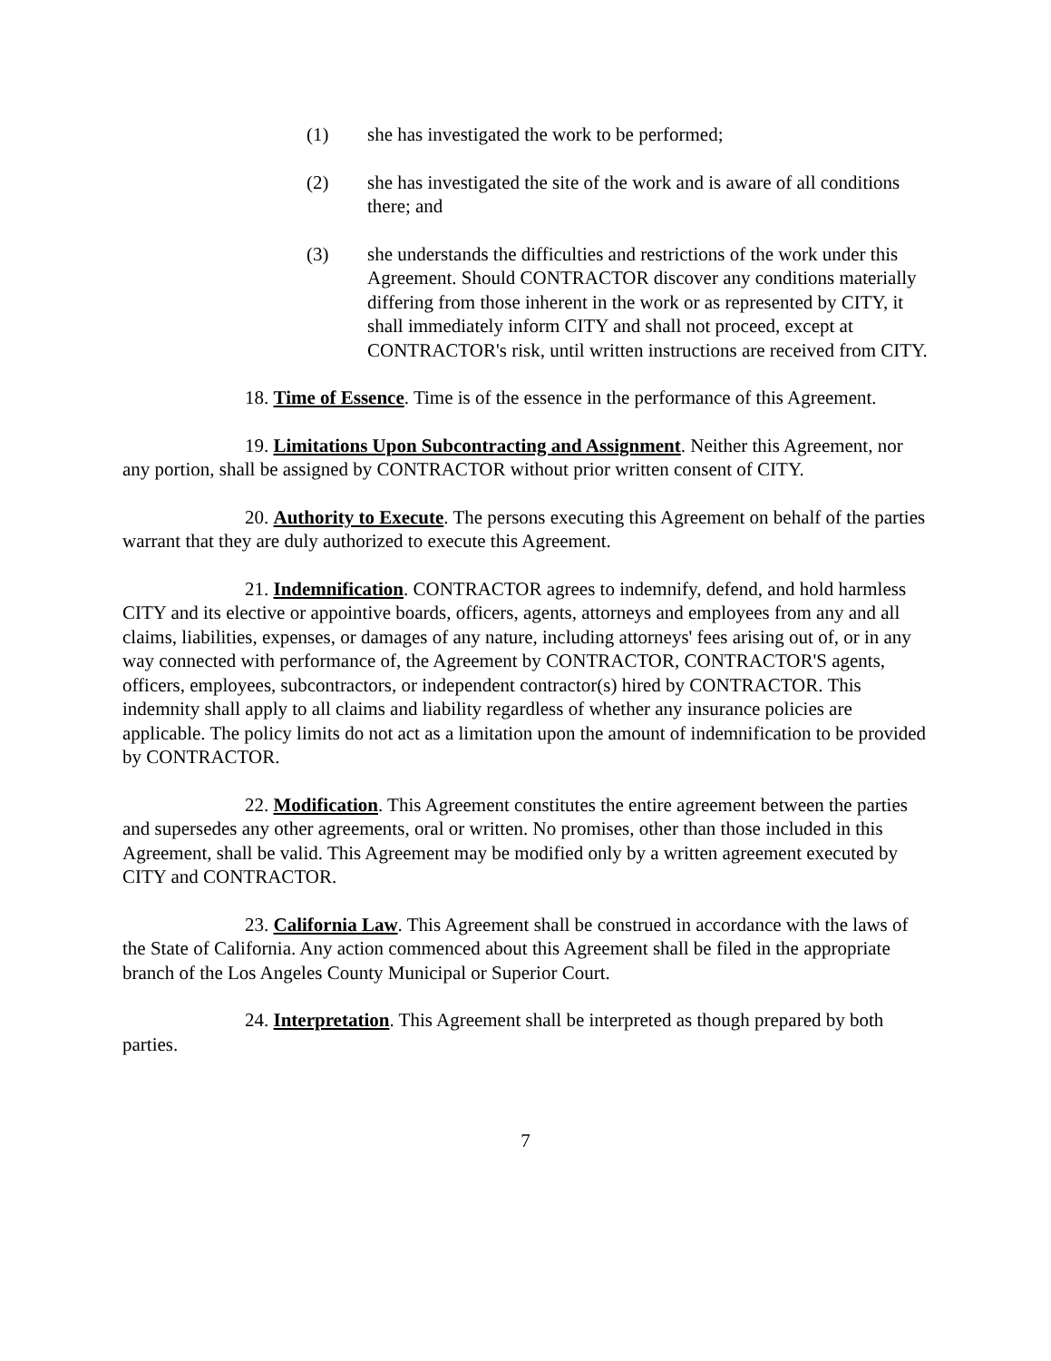(1) she has investigated the work to be performed;
(2) she has investigated the site of the work and is aware of all conditions there; and
(3) she understands the difficulties and restrictions of the work under this Agreement. Should CONTRACTOR discover any conditions materially differing from those inherent in the work or as represented by CITY, it shall immediately inform CITY and shall not proceed, except at CONTRACTOR's risk, until written instructions are received from CITY.
18. Time of Essence. Time is of the essence in the performance of this Agreement.
19. Limitations Upon Subcontracting and Assignment. Neither this Agreement, nor any portion, shall be assigned by CONTRACTOR without prior written consent of CITY.
20. Authority to Execute. The persons executing this Agreement on behalf of the parties warrant that they are duly authorized to execute this Agreement.
21. Indemnification. CONTRACTOR agrees to indemnify, defend, and hold harmless CITY and its elective or appointive boards, officers, agents, attorneys and employees from any and all claims, liabilities, expenses, or damages of any nature, including attorneys' fees arising out of, or in any way connected with performance of, the Agreement by CONTRACTOR, CONTRACTOR'S agents, officers, employees, subcontractors, or independent contractor(s) hired by CONTRACTOR. This indemnity shall apply to all claims and liability regardless of whether any insurance policies are applicable. The policy limits do not act as a limitation upon the amount of indemnification to be provided by CONTRACTOR.
22. Modification. This Agreement constitutes the entire agreement between the parties and supersedes any other agreements, oral or written. No promises, other than those included in this Agreement, shall be valid. This Agreement may be modified only by a written agreement executed by CITY and CONTRACTOR.
23. California Law. This Agreement shall be construed in accordance with the laws of the State of California. Any action commenced about this Agreement shall be filed in the appropriate branch of the Los Angeles County Municipal or Superior Court.
24. Interpretation. This Agreement shall be interpreted as though prepared by both parties.
7